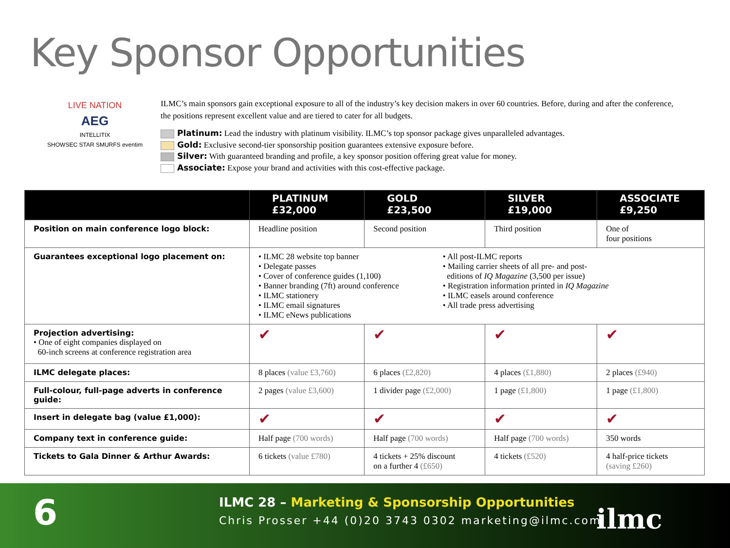Key Sponsor Opportunities
LIVE NATION
AEG
INTELLITIX
SHOWSEC STAR SMURFS eventim
ILMC’s main sponsors gain exceptional exposure to all of the industry’s key decision makers in over 60 countries. Before, during and after the conference, the positions represent excellent value and are tiered to cater for all budgets.
Platinum: Lead the industry with platinum visibility. ILMC’s top sponsor package gives unparalleled advantages.
Gold: Exclusive second-tier sponsorship position guarantees extensive exposure before.
Silver: With guaranteed branding and profile, a key sponsor position offering great value for money.
Associate: Expose your brand and activities with this cost-effective package.
| | PLATINUM £32,000 | GOLD £23,500 | SILVER £19,000 | ASSOCIATE £9,250 |
| --- | --- | --- | --- | --- |
| Position on main conference logo block: | Headline position | Second position | Third position | One of four positions |
| Guarantees exceptional logo placement on: | • ILMC 28 website top banner • Delegate passes • Cover of conference guides (1,100) • Banner branding (7ft) around conference • ILMC stationery • ILMC email signatures • ILMC eNews publications • All post-ILMC reports • Mailing carrier sheets of all pre- and post- editions of IQ Magazine (3,500 per issue) • Registration information printed in IQ Magazine • ILMC easels around conference • All trade press advertising | | | |
| Projection advertising: • One of eight companies displayed on 60-inch screens at conference registration area | ✔ | ✔ | ✔ | ✔ |
| ILMC delegate places: | 8 places (value £3,760) | 6 places (£2,820) | 4 places (£1,880) | 2 places (£940) |
| Full-colour, full-page adverts in conference guide: | 2 pages (value £3,600) | 1 divider page (£2,000) | 1 page (£1,800) | 1 page (£1,800) |
| Insert in delegate bag (value £1,000): | ✔ | ✔ | ✔ | ✔ |
| Company text in conference guide: | Half page (700 words) | Half page (700 words) | Half page (700 words) | 350 words |
| Tickets to Gala Dinner & Arthur Awards: | 6 tickets (value £780) | 4 tickets + 25% discount on a further 4 (£650) | 4 tickets (£520) | 4 half-price tickets (saving £260) |
6
ILMC 28 – Marketing & Sponsorship Opportunities
Chris Prosser +44 (0)20 3743 0302 marketing@ilmc.com
ilmc